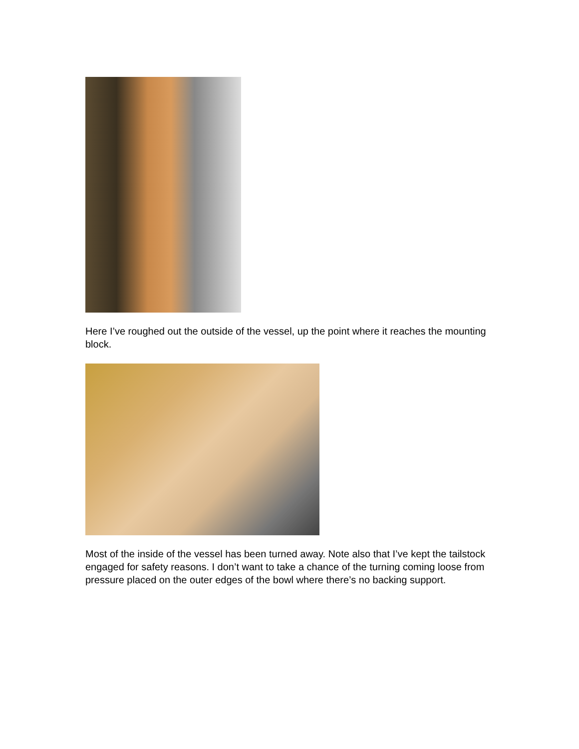Here I’ve roughed out the outside of the vessel, up the point where it reaches the mounting block.
Most of the inside of the vessel has been turned away. Note also that I’ve kept the tailstock engaged for safety reasons. I don’t want to take a chance of the turning coming loose from pressure placed on the outer edges of the bowl where there’s no backing support.